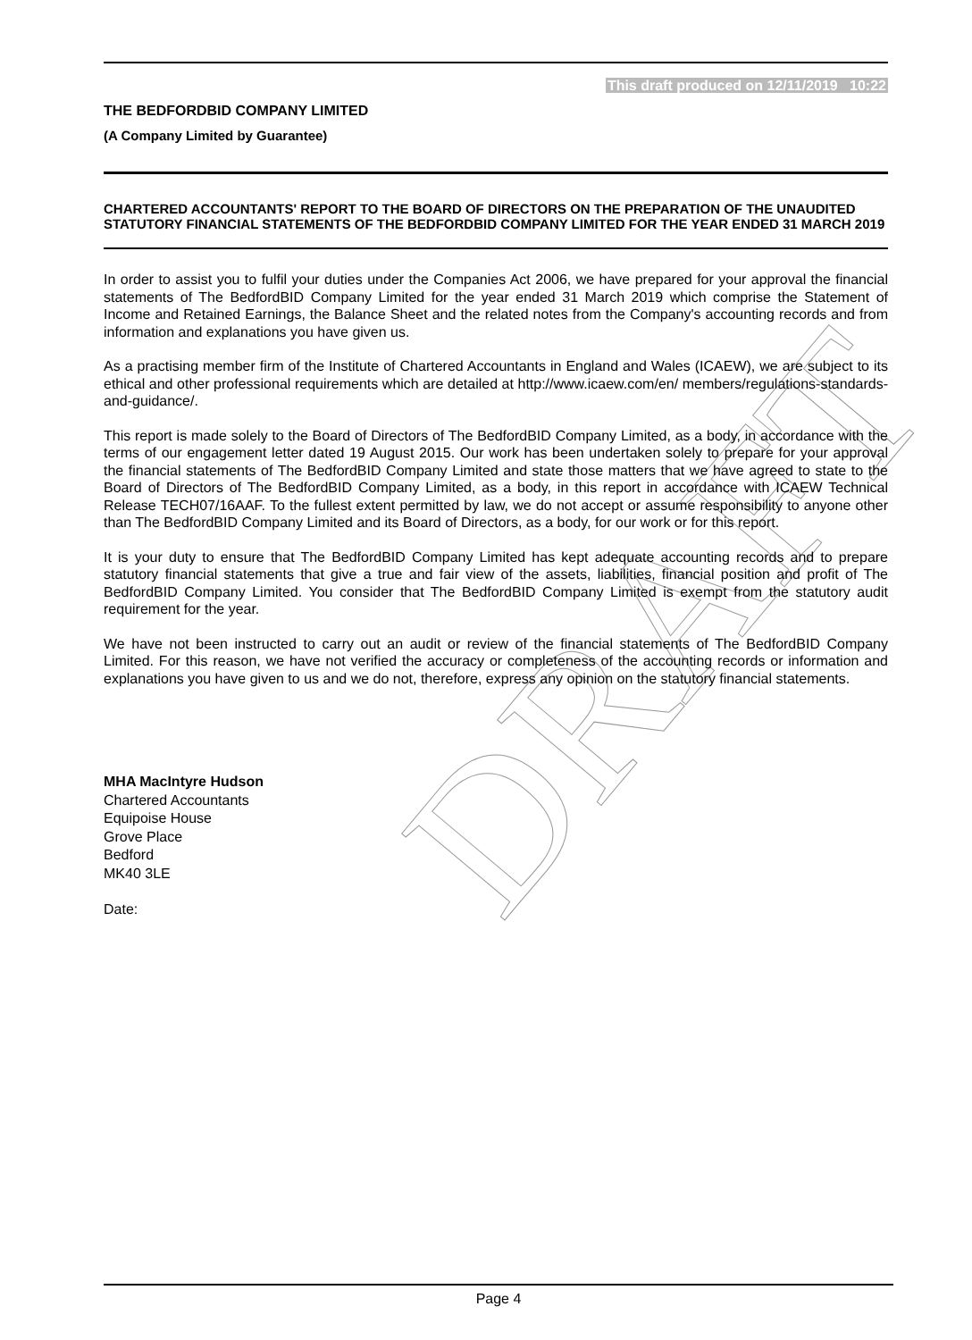DRAFT
This draft produced on 12/11/2019 10:22
THE BEDFORDBID COMPANY LIMITED
(A Company Limited by Guarantee)
CHARTERED ACCOUNTANTS' REPORT TO THE BOARD OF DIRECTORS ON THE PREPARATION OF THE UNAUDITED STATUTORY FINANCIAL STATEMENTS OF THE BEDFORDBID COMPANY LIMITED FOR THE YEAR ENDED 31 MARCH 2019
In order to assist you to fulfil your duties under the Companies Act 2006, we have prepared for your approval the financial statements of The BedfordBID Company Limited for the year ended 31 March 2019 which comprise the Statement of Income and Retained Earnings, the Balance Sheet and the related notes from the Company's accounting records and from information and explanations you have given us.
As a practising member firm of the Institute of Chartered Accountants in England and Wales (ICAEW), we are subject to its ethical and other professional requirements which are detailed at http://www.icaew.com/en/ members/regulations-standards-and-guidance/.
This report is made solely to the Board of Directors of The BedfordBID Company Limited, as a body, in accordance with the terms of our engagement letter dated 19 August 2015. Our work has been undertaken solely to prepare for your approval the financial statements of The BedfordBID Company Limited and state those matters that we have agreed to state to the Board of Directors of The BedfordBID Company Limited, as a body, in this report in accordance with ICAEW Technical Release TECH07/16AAF. To the fullest extent permitted by law, we do not accept or assume responsibility to anyone other than The BedfordBID Company Limited and its Board of Directors, as a body, for our work or for this report.
It is your duty to ensure that The BedfordBID Company Limited has kept adequate accounting records and to prepare statutory financial statements that give a true and fair view of the assets, liabilities, financial position and profit of The BedfordBID Company Limited. You consider that The BedfordBID Company Limited is exempt from the statutory audit requirement for the year.
We have not been instructed to carry out an audit or review of the financial statements of The BedfordBID Company Limited. For this reason, we have not verified the accuracy or completeness of the accounting records or information and explanations you have given to us and we do not, therefore, express any opinion on the statutory financial statements.
MHA MacIntyre Hudson
Chartered Accountants
Equipoise House
Grove Place
Bedford
MK40 3LE
Date:
Page 4